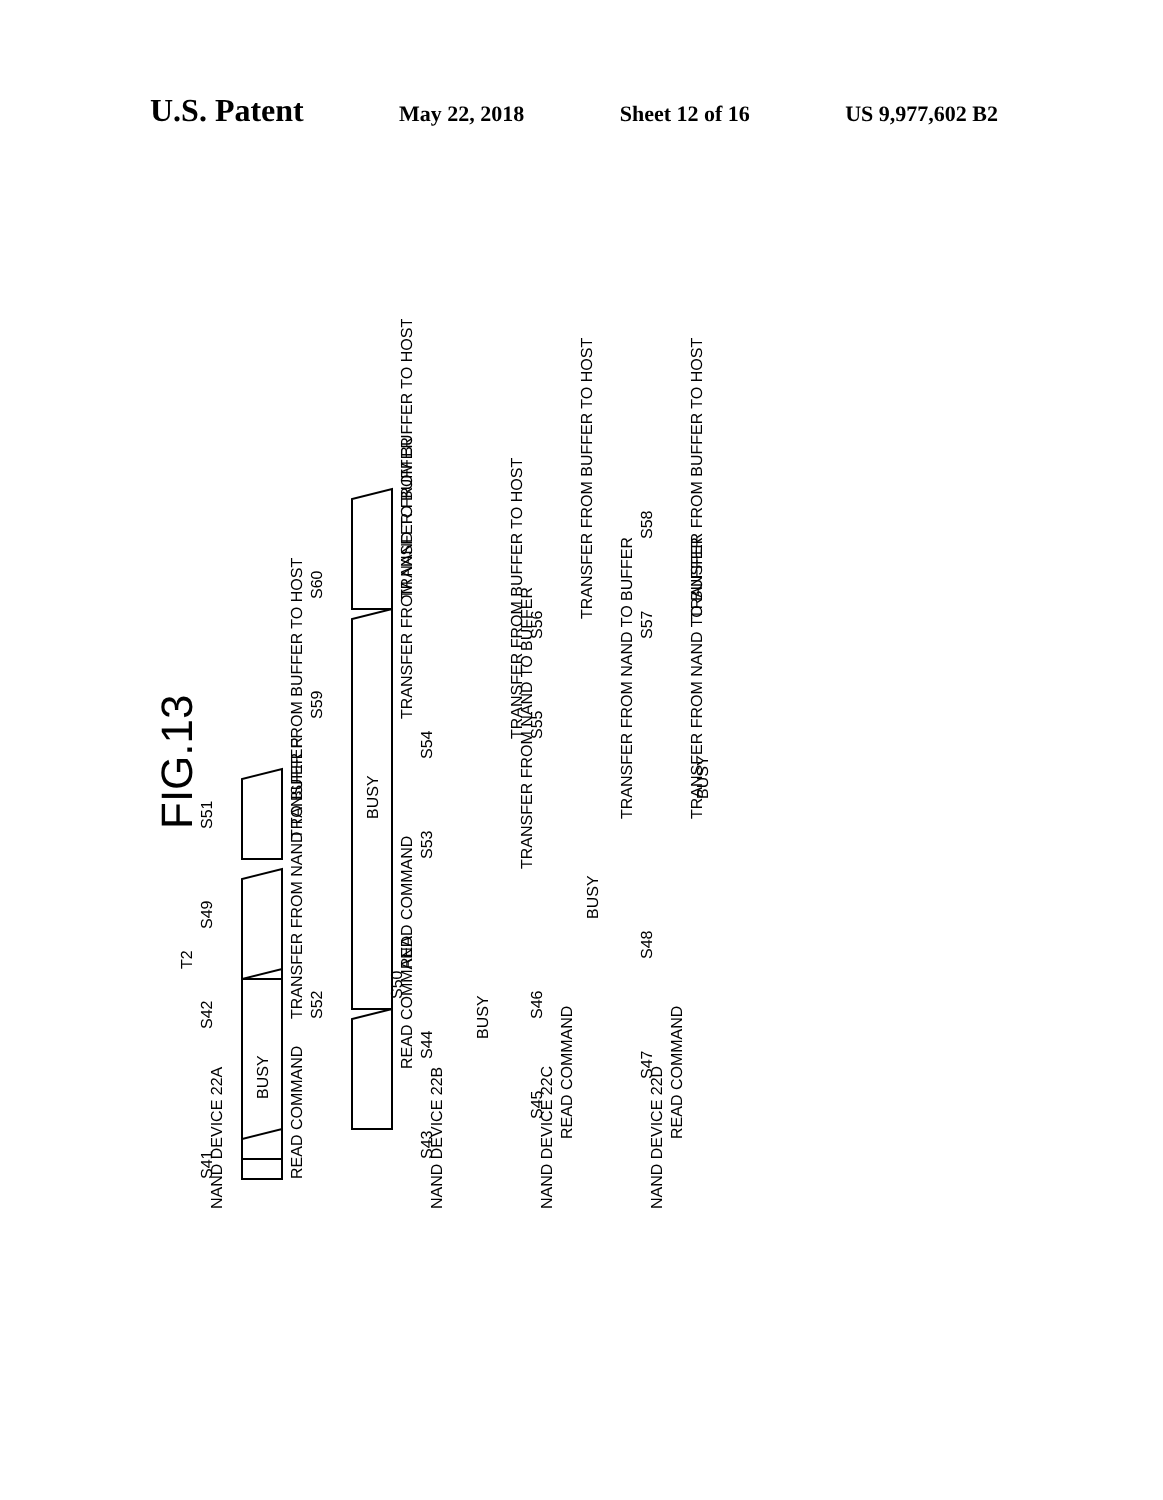U.S. Patent May 22, 2018 Sheet 12 of 16 US 9,977,602 B2
FIG.13
BUSY
BUSY
BUSY
BUSY
BUSY
NAND DEVICE 22A
NAND DEVICE 22B
NAND DEVICE 22C
NAND DEVICE 22D
S41
S42
S49
S51
S52
S59
S60
S50
S43
S44
S53
S54
S45
S46
S55
S56
S47
S48
S57
S58
T2
READ COMMAND
TRANSFER FROM NAND TO BUFFER
TRANSFER FROM BUFFER TO HOST
READ COMMAND
READ COMMAND
TRANSFER FROM NAND TO BUFFER
TRANSFER FROM BUFFER TO HOST
TRANSFER FROM NAND TO BUFFER
TRANSFER FROM BUFFER TO HOST
READ COMMAND
TRANSFER FROM NAND TO BUFFER
TRANSFER FROM BUFFER TO HOST
READ COMMAND
TRANSFER FROM NAND TO BUFFER
TRANSFER FROM BUFFER TO HOST